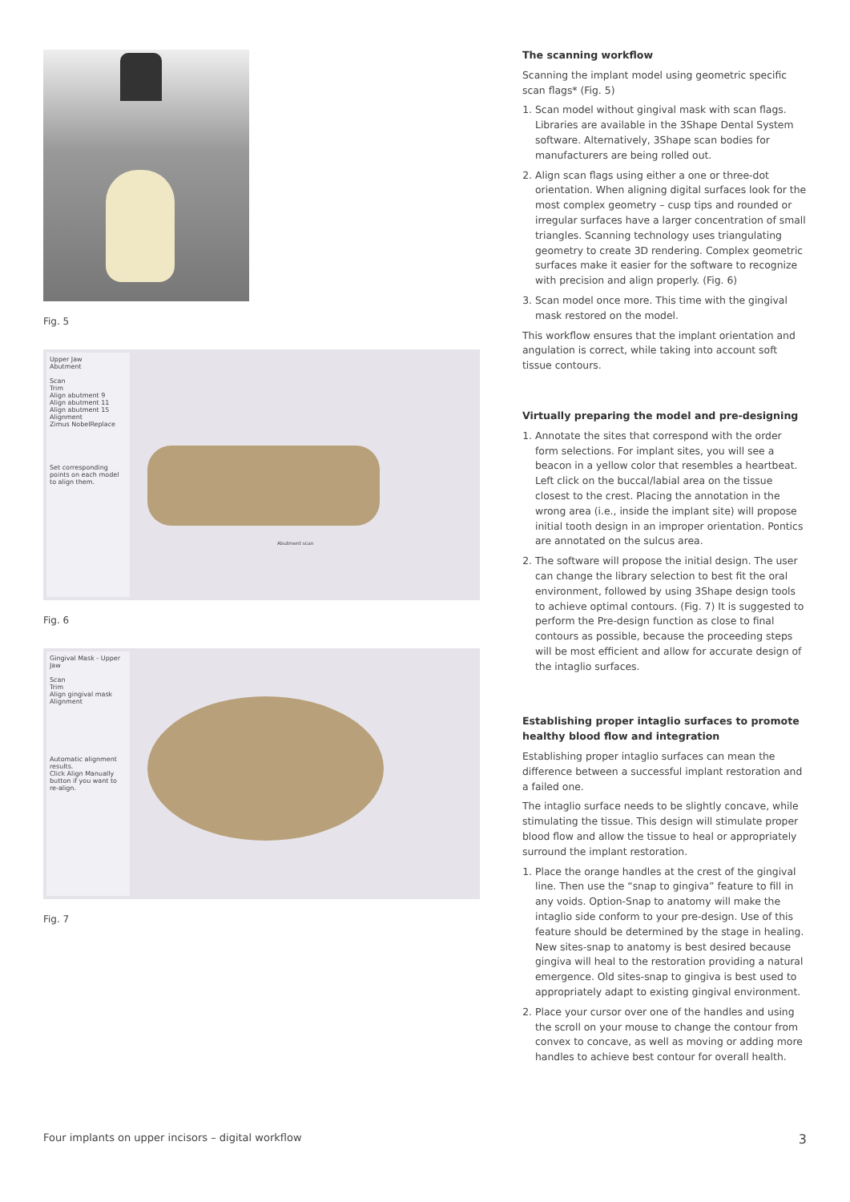Fig. 5
Upper Jaw
Abutment
Scan
Trim
Align abutment 9
Align abutment 11
Align abutment 15
Alignment
Zimus NobelReplace
Set corresponding points on each model to align them.
Abutment scan
Fig. 6
Gingival Mask - Upper Jaw
Scan
Trim
Align gingival mask
Alignment
Automatic alignment results.
Click Align Manually button if you want to re-align.
Fig. 7
The scanning workflow
Scanning the implant model using geometric specific scan flags* (Fig. 5)
1. Scan model without gingival mask with scan flags. Libraries are available in the 3Shape Dental System software. Alternatively, 3Shape scan bodies for manufacturers are being rolled out.
2. Align scan flags using either a one or three-dot orientation. When aligning digital surfaces look for the most complex geometry – cusp tips and rounded or irregular surfaces have a larger concentration of small triangles. Scanning technology uses triangulating geometry to create 3D rendering. Complex geometric surfaces make it easier for the software to recognize with precision and align properly. (Fig. 6)
3. Scan model once more. This time with the gingival mask restored on the model.
This workflow ensures that the implant orientation and angulation is correct, while taking into account soft tissue contours.
Virtually preparing the model and pre-designing
1. Annotate the sites that correspond with the order form selections. For implant sites, you will see a beacon in a yellow color that resembles a heartbeat. Left click on the buccal/labial area on the tissue closest to the crest. Placing the annotation in the wrong area (i.e., inside the implant site) will propose initial tooth design in an improper orientation. Pontics are annotated on the sulcus area.
2. The software will propose the initial design. The user can change the library selection to best fit the oral environment, followed by using 3Shape design tools to achieve optimal contours. (Fig. 7) It is suggested to perform the Pre-design function as close to final contours as possible, because the proceeding steps will be most efficient and allow for accurate design of the intaglio surfaces.
Establishing proper intaglio surfaces to promote healthy blood flow and integration
Establishing proper intaglio surfaces can mean the difference between a successful implant restoration and a failed one.
The intaglio surface needs to be slightly concave, while stimulating the tissue. This design will stimulate proper blood flow and allow the tissue to heal or appropriately surround the implant restoration.
1. Place the orange handles at the crest of the gingival line. Then use the “snap to gingiva” feature to fill in any voids. Option-Snap to anatomy will make the intaglio side conform to your pre-design. Use of this feature should be determined by the stage in healing. New sites-snap to anatomy is best desired because gingiva will heal to the restoration providing a natural emergence. Old sites-snap to gingiva is best used to appropriately adapt to existing gingival environment.
2. Place your cursor over one of the handles and using the scroll on your mouse to change the contour from convex to concave, as well as moving or adding more handles to achieve best contour for overall health.
Four implants on upper incisors – digital workflow 3